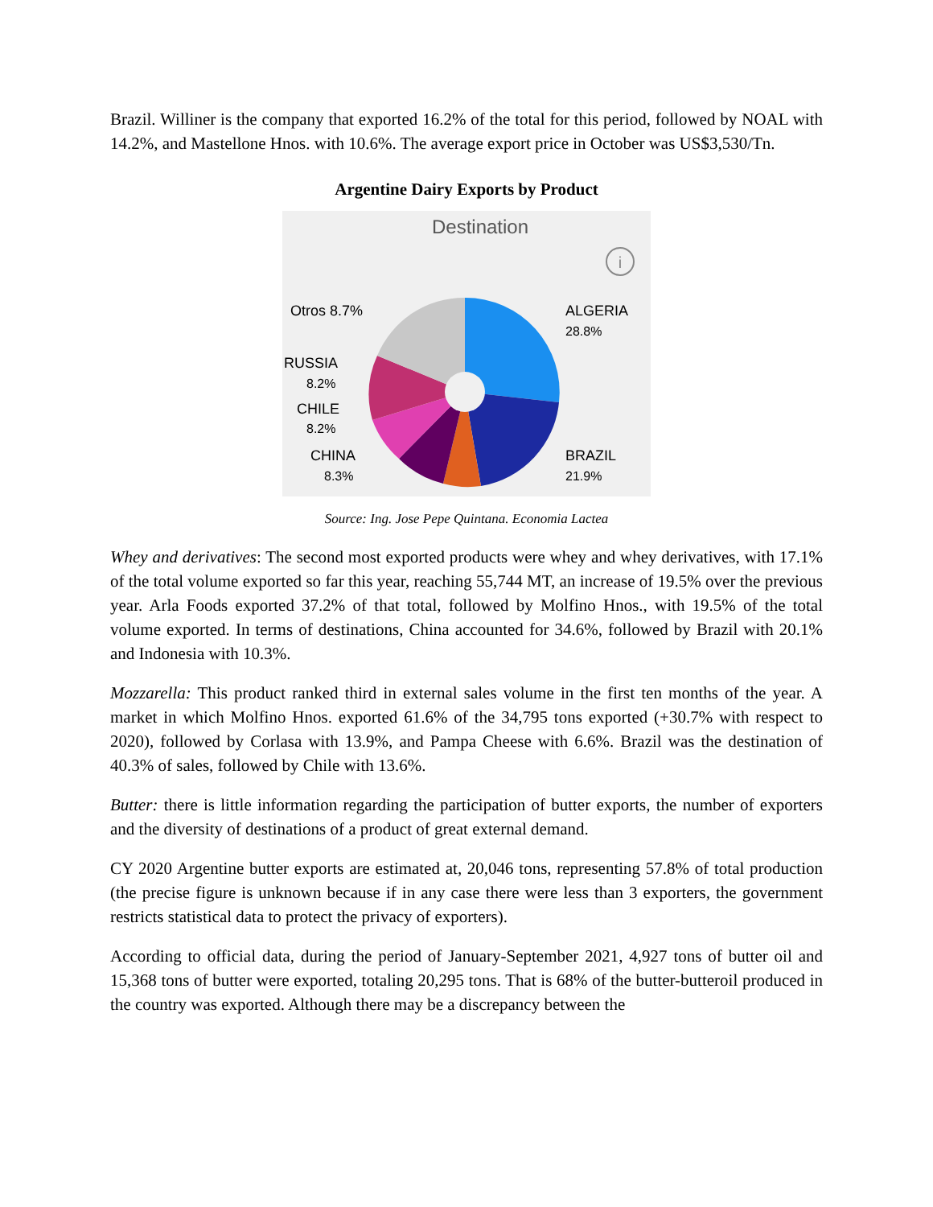Brazil. Williner is the company that exported 16.2% of the total for this period, followed by NOAL with 14.2%, and Mastellone Hnos. with 10.6%. The average export price in October was US$3,530/Tn.
Argentine Dairy Exports by Product
Destination
i
ALGERIA
28.8%
BRAZIL
21.9%
Otros 8.7%
RUSSIA
8.2%
CHILE
8.2%
CHINA
8.3%
Source: Ing. Jose Pepe Quintana. Economia Lactea
Whey and derivatives: The second most exported products were whey and whey derivatives, with 17.1% of the total volume exported so far this year, reaching 55,744 MT, an increase of 19.5% over the previous year. Arla Foods exported 37.2% of that total, followed by Molfino Hnos., with 19.5% of the total volume exported. In terms of destinations, China accounted for 34.6%, followed by Brazil with 20.1% and Indonesia with 10.3%.
Mozzarella: This product ranked third in external sales volume in the first ten months of the year. A market in which Molfino Hnos. exported 61.6% of the 34,795 tons exported (+30.7% with respect to 2020), followed by Corlasa with 13.9%, and Pampa Cheese with 6.6%. Brazil was the destination of 40.3% of sales, followed by Chile with 13.6%.
Butter: there is little information regarding the participation of butter exports, the number of exporters and the diversity of destinations of a product of great external demand.
CY 2020 Argentine butter exports are estimated at, 20,046 tons, representing 57.8% of total production (the precise figure is unknown because if in any case there were less than 3 exporters, the government restricts statistical data to protect the privacy of exporters).
According to official data, during the period of January-September 2021, 4,927 tons of butter oil and 15,368 tons of butter were exported, totaling 20,295 tons. That is 68% of the butter-butteroil produced in the country was exported. Although there may be a discrepancy between the